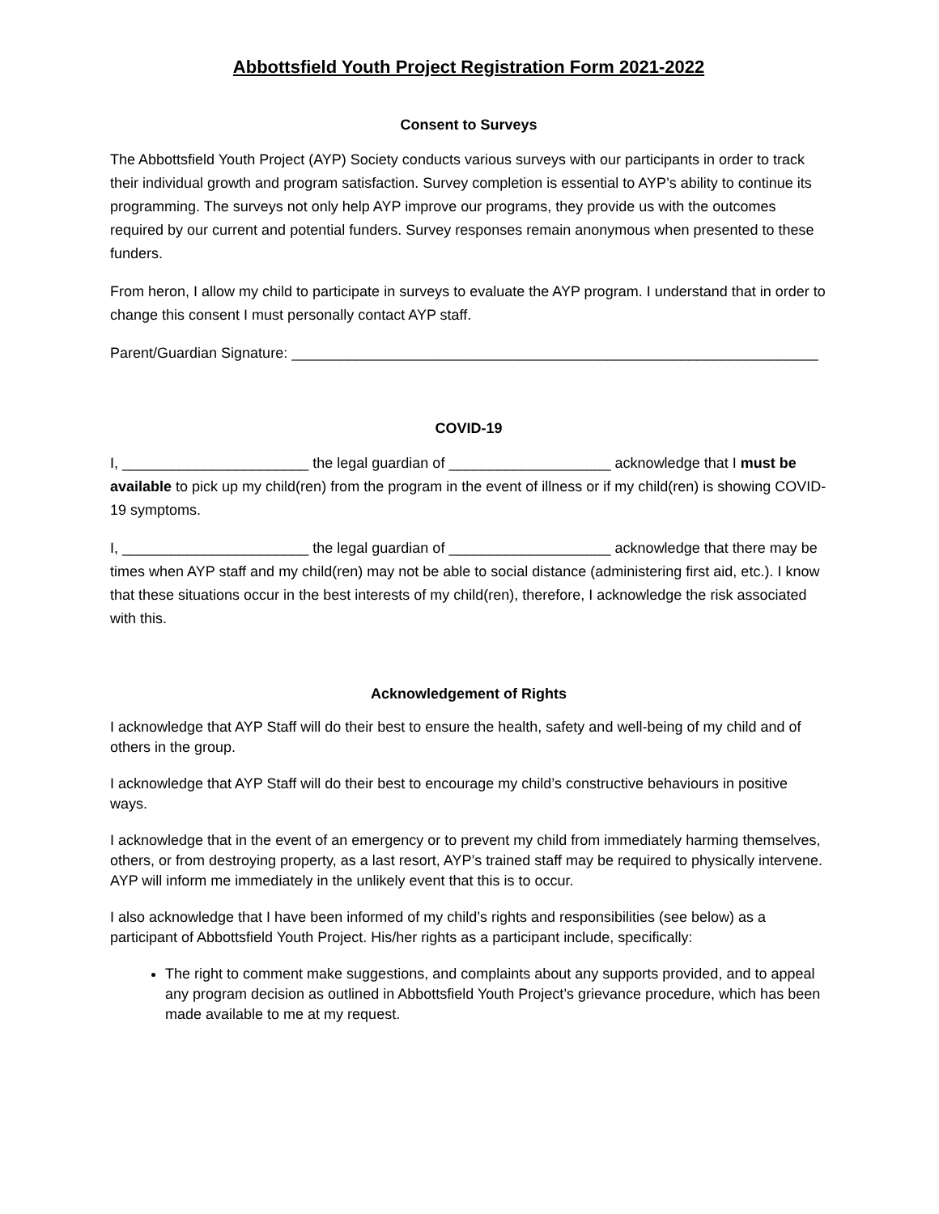Abbottsfield Youth Project Registration Form 2021-2022
Consent to Surveys
The Abbottsfield Youth Project (AYP) Society conducts various surveys with our participants in order to track their individual growth and program satisfaction. Survey completion is essential to AYP’s ability to continue its programming. The surveys not only help AYP improve our programs, they provide us with the outcomes required by our current and potential funders. Survey responses remain anonymous when presented to these funders.
From heron, I allow my child to participate in surveys to evaluate the AYP program. I understand that in order to change this consent I must personally contact AYP staff.
Parent/Guardian Signature: _________________________________________________________________
COVID-19
I, _______________________ the legal guardian of ____________________ acknowledge that I must be available to pick up my child(ren) from the program in the event of illness or if my child(ren) is showing COVID-19 symptoms.
I, _______________________ the legal guardian of ____________________ acknowledge that there may be times when AYP staff and my child(ren) may not be able to social distance (administering first aid, etc.). I know that these situations occur in the best interests of my child(ren), therefore, I acknowledge the risk associated with this.
Acknowledgement of Rights
I acknowledge that AYP Staff will do their best to ensure the health, safety and well-being of my child and of others in the group.
I acknowledge that AYP Staff will do their best to encourage my child’s constructive behaviours in positive ways.
I acknowledge that in the event of an emergency or to prevent my child from immediately harming themselves, others, or from destroying property, as a last resort, AYP’s trained staff may be required to physically intervene. AYP will inform me immediately in the unlikely event that this is to occur.
I also acknowledge that I have been informed of my child’s rights and responsibilities (see below) as a participant of Abbottsfield Youth Project. His/her rights as a participant include, specifically:
The right to comment make suggestions, and complaints about any supports provided, and to appeal any program decision as outlined in Abbottsfield Youth Project’s grievance procedure, which has been made available to me at my request.